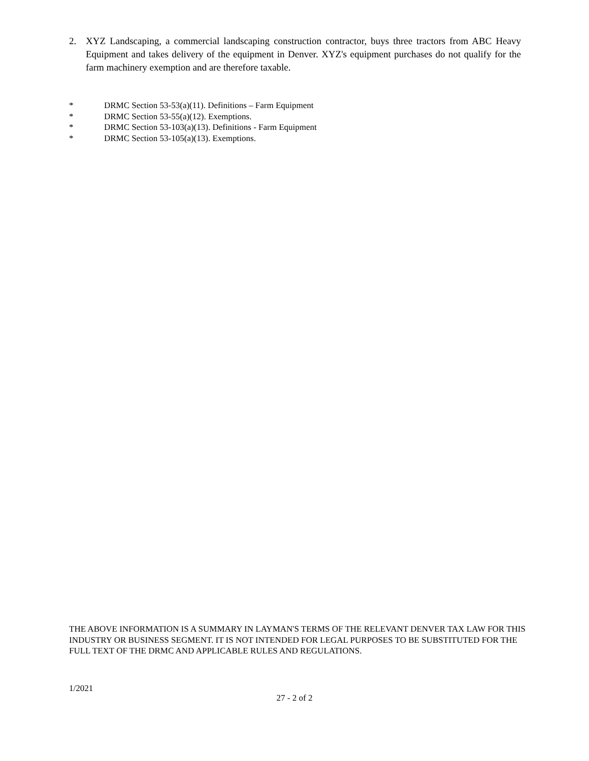2. XYZ Landscaping, a commercial landscaping construction contractor, buys three tractors from ABC Heavy Equipment and takes delivery of the equipment in Denver. XYZ's equipment purchases do not qualify for the farm machinery exemption and are therefore taxable.
* DRMC Section 53-53(a)(11). Definitions – Farm Equipment
* DRMC Section 53-55(a)(12). Exemptions.
* DRMC Section 53-103(a)(13). Definitions - Farm Equipment
* DRMC Section 53-105(a)(13). Exemptions.
THE ABOVE INFORMATION IS A SUMMARY IN LAYMAN'S TERMS OF THE RELEVANT DENVER TAX LAW FOR THIS INDUSTRY OR BUSINESS SEGMENT. IT IS NOT INTENDED FOR LEGAL PURPOSES TO BE SUBSTITUTED FOR THE FULL TEXT OF THE DRMC AND APPLICABLE RULES AND REGULATIONS.
1/2021
27 - 2 of 2